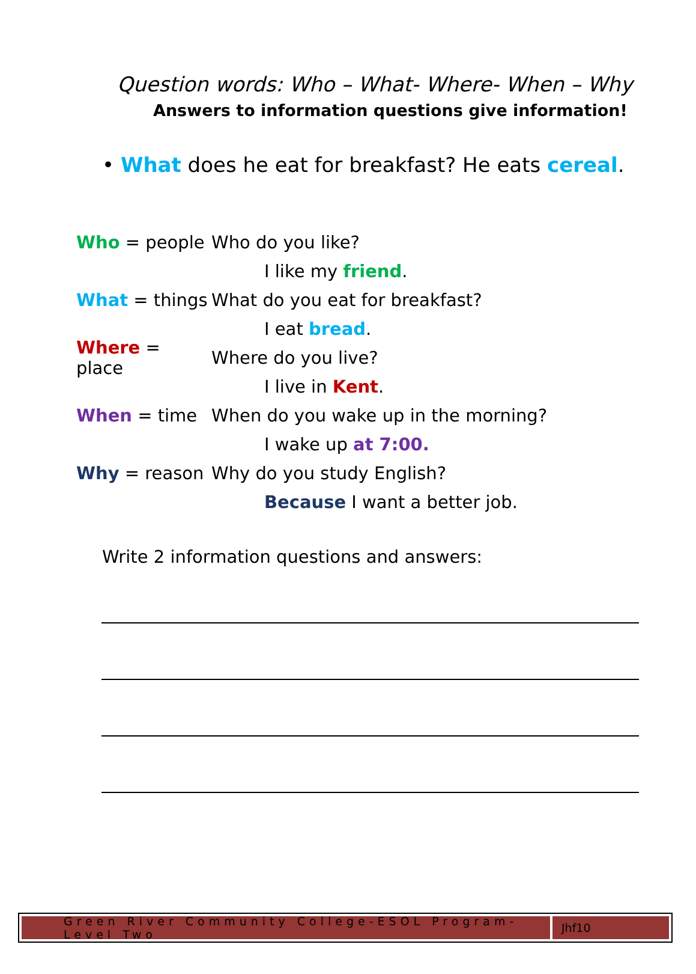Question words: Who – What- Where- When – Why
Answers to information questions give information!
• What does he eat for breakfast? He eats cereal.
Who = people Who do you like?
I like my friend.
What = things What do you eat for breakfast?
I eat bread.
Where = place Where do you live?
I live in Kent.
When = time When do you wake up in the morning?
I wake up at 7:00.
Why = reason Why do you study English?
Because I want a better job.
Write 2 information questions and answers:
Green River Community College-ESOL Program-Level Two
Jhf10